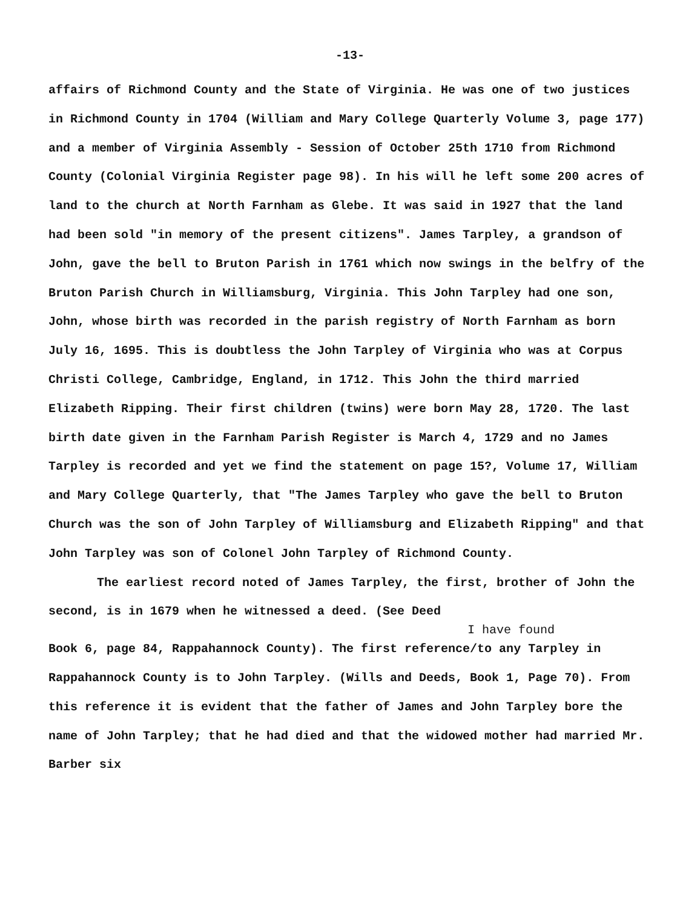-13-
affairs of Richmond County and the State of Virginia. He was one of two justices in Richmond County in 1704 (William and Mary College Quarterly Volume 3, page 177) and a member of Virginia Assembly - Session of October 25th 1710 from Richmond County (Colonial Virginia Register page 98). In his will he left some 200 acres of land to the church at North Farnham as Glebe. It was said in 1927 that the land had been sold "in memory of the present citizens". James Tarpley, a grandson of John, gave the bell to Bruton Parish in 1761 which now swings in the belfry of the Bruton Parish Church in Williamsburg, Virginia. This John Tarpley had one son, John, whose birth was recorded in the parish registry of North Farnham as born July 16, 1695. This is doubtless the John Tarpley of Virginia who was at Corpus Christi College, Cambridge, England, in 1712. This John the third married Elizabeth Ripping. Their first children (twins) were born May 28, 1720. The last birth date given in the Farnham Parish Register is March 4, 1729 and no James Tarpley is recorded and yet we find the statement on page 15?, Volume 17, William and Mary College Quarterly, that "The James Tarpley who gave the bell to Bruton Church was the son of John Tarpley of Williamsburg and Elizabeth Ripping" and that John Tarpley was son of Colonel John Tarpley of Richmond County.
The earliest record noted of James Tarpley, the first, brother of John the second, is in 1679 when he witnessed a deed. (See Deed
I have found
Book 6, page 84, Rappahannock County). The first reference/to any Tarpley in Rappahannock County is to John Tarpley. (Wills and Deeds, Book 1, Page 70). From this reference it is evident that the father of James and John Tarpley bore the name of John Tarpley; that he had died and that the widowed mother had married Mr. Barber six